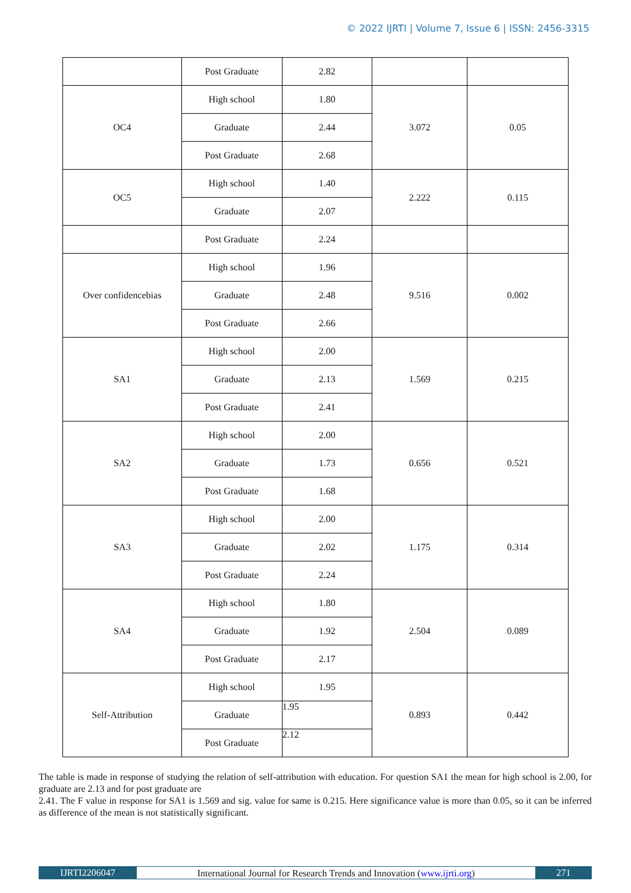© 2022 IJRTI | Volume 7, Issue 6 | ISSN: 2456-3315
| | Post Graduate | 2.82 | | |
| OC4 | High school | 1.80 | 3.072 | 0.05 |
| | Graduate | 2.44 | | |
| | Post Graduate | 2.68 | | |
| OC5 | High school | 1.40 | 2.222 | 0.115 |
| | Graduate | 2.07 | | |
| | Post Graduate | 2.24 | | |
| Over confidencebias | High school | 1.96 | 9.516 | 0.002 |
| | Graduate | 2.48 | | |
| | Post Graduate | 2.66 | | |
| SA1 | High school | 2.00 | 1.569 | 0.215 |
| | Graduate | 2.13 | | |
| | Post Graduate | 2.41 | | |
| SA2 | High school | 2.00 | 0.656 | 0.521 |
| | Graduate | 1.73 | | |
| | Post Graduate | 1.68 | | |
| SA3 | High school | 2.00 | 1.175 | 0.314 |
| | Graduate | 2.02 | | |
| | Post Graduate | 2.24 | | |
| SA4 | High school | 1.80 | 2.504 | 0.089 |
| | Graduate | 1.92 | | |
| | Post Graduate | 2.17 | | |
| Self-Attribution | High school | 1.95 | 0.893 | 0.442 |
| | Graduate | 1.95 | | |
| | Post Graduate | 2.12 | | |
The table is made in response of studying the relation of self-attribution with education. For question SA1 the mean for high school is 2.00, for graduate are 2.13 and for post graduate are
2.41. The F value in response for SA1 is 1.569 and sig. value for same is 0.215. Here significance value is more than 0.05, so it can be inferred as difference of the mean is not statistically significant.
IJRTI2206047 International Journal for Research Trends and Innovation (www.ijrti.org)
271